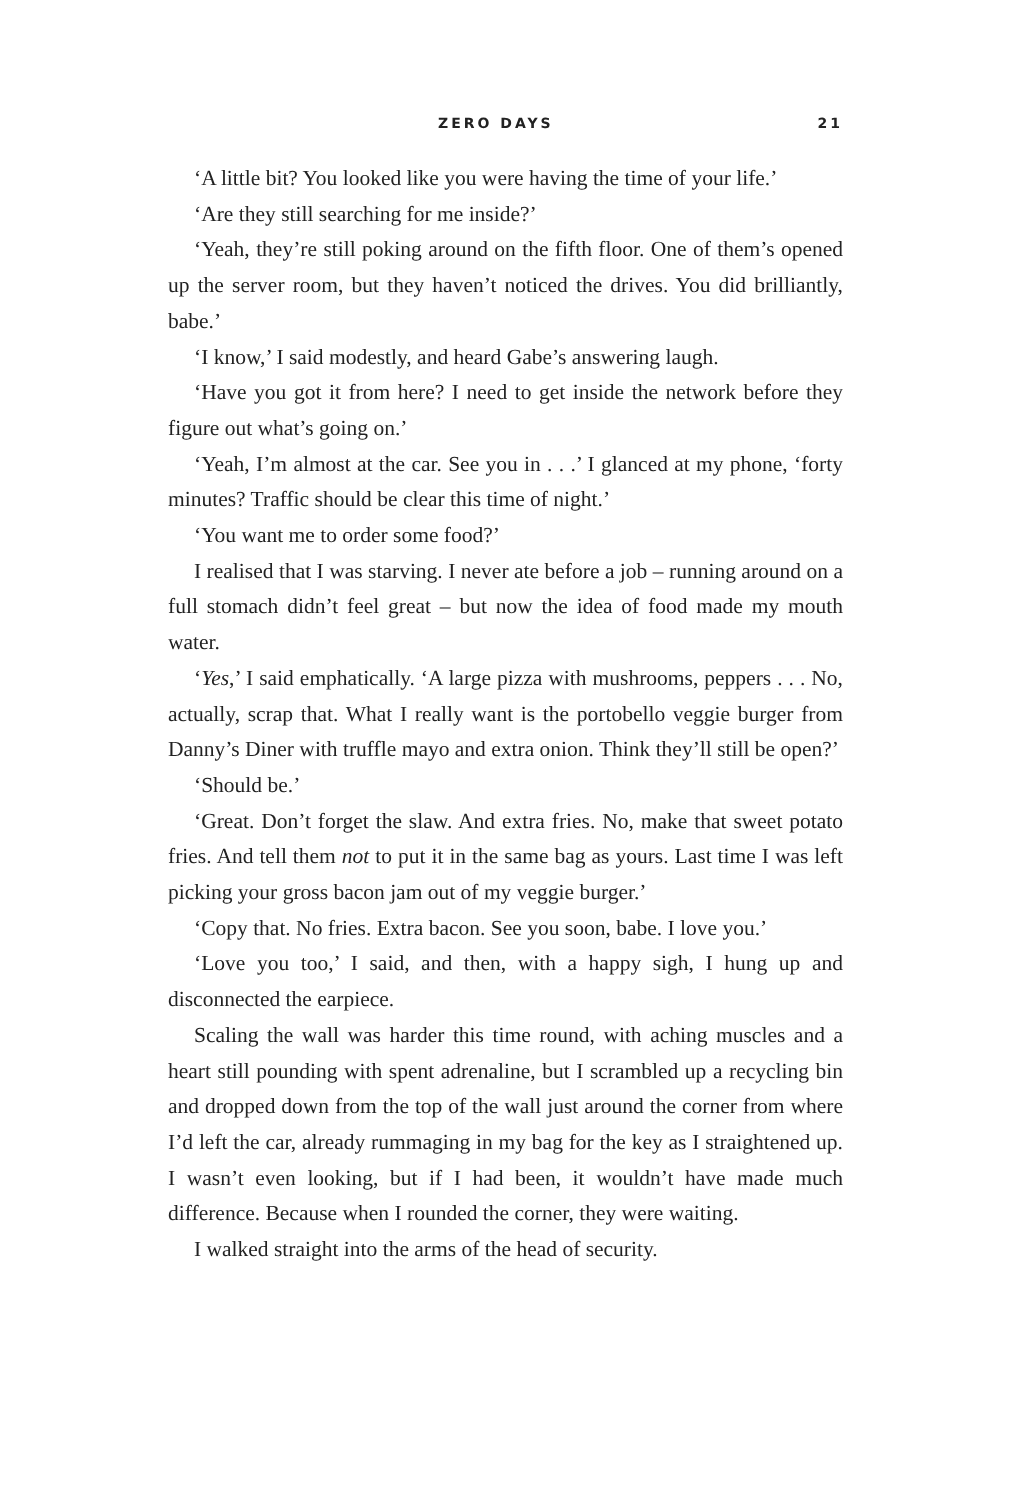ZERO DAYS 21
‘A little bit? You looked like you were having the time of your life.’
‘Are they still searching for me inside?’
‘Yeah, they’re still poking around on the fifth floor. One of them’s opened up the server room, but they haven’t noticed the drives. You did brilliantly, babe.’
‘I know,’ I said modestly, and heard Gabe’s answering laugh.
‘Have you got it from here? I need to get inside the network before they figure out what’s going on.’
‘Yeah, I’m almost at the car. See you in . . .’ I glanced at my phone, ‘forty minutes? Traffic should be clear this time of night.’
‘You want me to order some food?’
I realised that I was starving. I never ate before a job – running around on a full stomach didn’t feel great – but now the idea of food made my mouth water.
‘Yes,’ I said emphatically. ‘A large pizza with mushrooms, peppers . . . No, actually, scrap that. What I really want is the portobello veggie burger from Danny’s Diner with truffle mayo and extra onion. Think they’ll still be open?’
‘Should be.’
‘Great. Don’t forget the slaw. And extra fries. No, make that sweet potato fries. And tell them not to put it in the same bag as yours. Last time I was left picking your gross bacon jam out of my veggie burger.’
‘Copy that. No fries. Extra bacon. See you soon, babe. I love you.’
‘Love you too,’ I said, and then, with a happy sigh, I hung up and disconnected the earpiece.
Scaling the wall was harder this time round, with aching muscles and a heart still pounding with spent adrenaline, but I scrambled up a recycling bin and dropped down from the top of the wall just around the corner from where I’d left the car, already rummaging in my bag for the key as I straightened up. I wasn’t even looking, but if I had been, it wouldn’t have made much difference. Because when I rounded the corner, they were waiting.
I walked straight into the arms of the head of security.